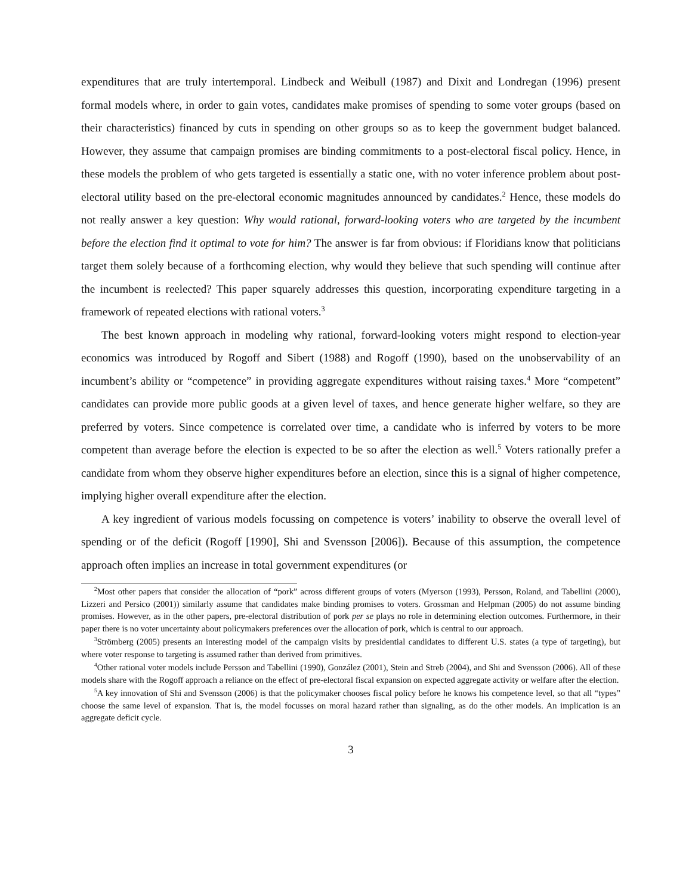expenditures that are truly intertemporal. Lindbeck and Weibull (1987) and Dixit and Londregan (1996) present formal models where, in order to gain votes, candidates make promises of spending to some voter groups (based on their characteristics) financed by cuts in spending on other groups so as to keep the government budget balanced. However, they assume that campaign promises are binding commitments to a post-electoral fiscal policy. Hence, in these models the problem of who gets targeted is essentially a static one, with no voter inference problem about post-electoral utility based on the pre-electoral economic magnitudes announced by candidates.<sup>2</sup> Hence, these models do not really answer a key question: Why would rational, forward-looking voters who are targeted by the incumbent before the election find it optimal to vote for him? The answer is far from obvious: if Floridians know that politicians target them solely because of a forthcoming election, why would they believe that such spending will continue after the incumbent is reelected? This paper squarely addresses this question, incorporating expenditure targeting in a framework of repeated elections with rational voters.<sup>3</sup>
The best known approach in modeling why rational, forward-looking voters might respond to election-year economics was introduced by Rogoff and Sibert (1988) and Rogoff (1990), based on the unobservability of an incumbent’s ability or “competence” in providing aggregate expenditures without raising taxes.<sup>4</sup> More “competent” candidates can provide more public goods at a given level of taxes, and hence generate higher welfare, so they are preferred by voters. Since competence is correlated over time, a candidate who is inferred by voters to be more competent than average before the election is expected to be so after the election as well.<sup>5</sup> Voters rationally prefer a candidate from whom they observe higher expenditures before an election, since this is a signal of higher competence, implying higher overall expenditure after the election.
A key ingredient of various models focussing on competence is voters’ inability to observe the overall level of spending or of the deficit (Rogoff [1990], Shi and Svensson [2006]). Because of this assumption, the competence approach often implies an increase in total government expenditures (or
<sup>2</sup> Most other papers that consider the allocation of “pork” across different groups of voters (Myerson (1993), Persson, Roland, and Tabellini (2000), Lizzeri and Persico (2001)) similarly assume that candidates make binding promises to voters. Grossman and Helpman (2005) do not assume binding promises. However, as in the other papers, pre-electoral distribution of pork per se plays no role in determining election outcomes. Furthermore, in their paper there is no voter uncertainty about policymakers preferences over the allocation of pork, which is central to our approach.
<sup>3</sup> Strömberg (2005) presents an interesting model of the campaign visits by presidential candidates to different U.S. states (a type of targeting), but where voter response to targeting is assumed rather than derived from primitives.
<sup>4</sup> Other rational voter models include Persson and Tabellini (1990), González (2001), Stein and Streb (2004), and Shi and Svensson (2006). All of these models share with the Rogoff approach a reliance on the effect of pre-electoral fiscal expansion on expected aggregate activity or welfare after the election.
<sup>5</sup> A key innovation of Shi and Svensson (2006) is that the policymaker chooses fiscal policy before he knows his competence level, so that all “types” choose the same level of expansion. That is, the model focusses on moral hazard rather than signaling, as do the other models. An implication is an aggregate deficit cycle.
3